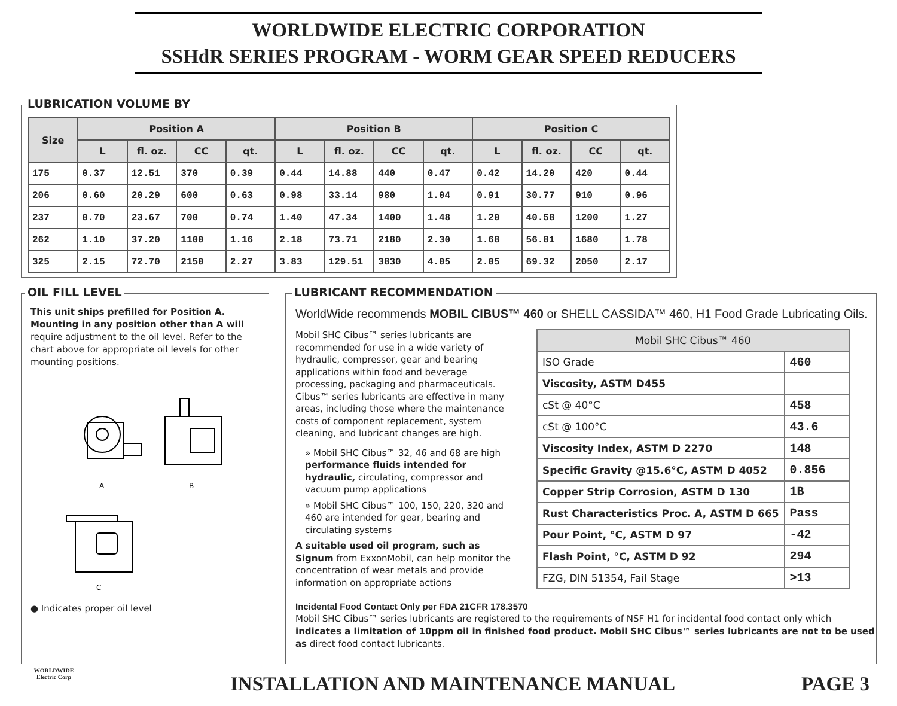WORLDWIDE ELECTRIC CORPORATION
SSHdR SERIES PROGRAM - WORM GEAR SPEED REDUCERS
LUBRICATION VOLUME BY
| Size | Position A | | | | Position B | | | | Position C | | | |
| --- | --- | --- | --- | --- | --- | --- | --- | --- | --- | --- | --- | --- |
| | L | fl. oz. | CC | qt. | L | fl. oz. | CC | qt. | L | fl. oz. | CC | qt. |
| 175 | 0.37 | 12.51 | 370 | 0.39 | 0.44 | 14.88 | 440 | 0.47 | 0.42 | 14.20 | 420 | 0.44 |
| 206 | 0.60 | 20.29 | 600 | 0.63 | 0.98 | 33.14 | 980 | 1.04 | 0.91 | 30.77 | 910 | 0.96 |
| 237 | 0.70 | 23.67 | 700 | 0.74 | 1.40 | 47.34 | 1400 | 1.48 | 1.20 | 40.58 | 1200 | 1.27 |
| 262 | 1.10 | 37.20 | 1100 | 1.16 | 2.18 | 73.71 | 2180 | 2.30 | 1.68 | 56.81 | 1680 | 1.78 |
| 325 | 2.15 | 72.70 | 2150 | 2.27 | 3.83 | 129.51 | 3830 | 4.05 | 2.05 | 69.32 | 2050 | 2.17 |
OIL FILL LEVEL
This unit ships prefilled for Position A. Mounting in any position other than A will require adjustment to the oil level. Refer to the chart above for appropriate oil levels for other mounting positions.
A
B
C
● Indicates proper oil level
LUBRICANT RECOMMENDATION
WorldWide recommends MOBIL CIBUS™ 460 or SHELL CASSIDA™ 460, H1 Food Grade Lubricating Oils.
Mobil SHC Cibus™ series lubricants are recommended for use in a wide variety of hydraulic, compressor, gear and bearing applications within food and beverage processing, packaging and pharmaceuticals. Cibus™ series lubricants are effective in many areas, including those where the maintenance costs of component replacement, system cleaning, and lubricant changes are high.
» Mobil SHC Cibus™ 32, 46 and 68 are high performance fluids intended for hydraulic, circulating, compressor and vacuum pump applications
» Mobil SHC Cibus™ 100, 150, 220, 320 and 460 are intended for gear, bearing and circulating systems
A suitable used oil program, such as Signum from ExxonMobil, can help monitor the concentration of wear metals and provide information on appropriate actions
| Mobil SHC Cibus™ 460 | |
| ISO Grade | 460 |
| Viscosity, ASTM D455 | |
| cSt @ 40°C | 458 |
| cSt @ 100°C | 43.6 |
| Viscosity Index, ASTM D 2270 | 148 |
| Specific Gravity @15.6°C, ASTM D 4052 | 0.856 |
| Copper Strip Corrosion, ASTM D 130 | 1B |
| Rust Characteristics Proc. A, ASTM D 665 | Pass |
| Pour Point, °C, ASTM D 97 | -42 |
| Flash Point, °C, ASTM D 92 | 294 |
| FZG, DIN 51354, Fail Stage | >13 |
Incidental Food Contact Only per FDA 21CFR 178.3570
Mobil SHC Cibus™ series lubricants are registered to the requirements of NSF H1 for incidental food contact only which indicates a limitation of 10ppm oil in finished food product. Mobil SHC Cibus™ series lubricants are not to be used as direct food contact lubricants.
WORLDWIDE
Electric Corp
INSTALLATION AND MAINTENANCE MANUAL
PAGE 3